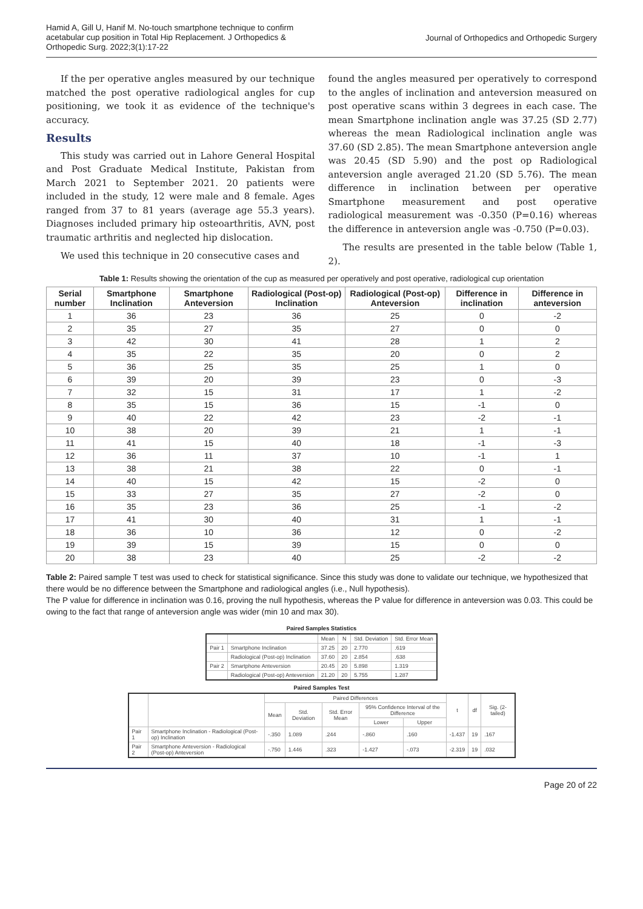Hamid A, Gill U, Hanif M. No-touch smartphone technique to confirm acetabular cup position in Total Hip Replacement. J Orthopedics & Orthopedic Surg. 2022;3(1):17-22
Journal of Orthopedics and Orthopedic Surgery
If the per operative angles measured by our technique matched the post operative radiological angles for cup positioning, we took it as evidence of the technique's accuracy.
Results
This study was carried out in Lahore General Hospital and Post Graduate Medical Institute, Pakistan from March 2021 to September 2021. 20 patients were included in the study, 12 were male and 8 female. Ages ranged from 37 to 81 years (average age 55.3 years). Diagnoses included primary hip osteoarthritis, AVN, post traumatic arthritis and neglected hip dislocation.
We used this technique in 20 consecutive cases and
found the angles measured per operatively to correspond to the angles of inclination and anteversion measured on post operative scans within 3 degrees in each case. The mean Smartphone inclination angle was 37.25 (SD 2.77) whereas the mean Radiological inclination angle was 37.60 (SD 2.85). The mean Smartphone anteversion angle was 20.45 (SD 5.90) and the post op Radiological anteversion angle averaged 21.20 (SD 5.76). The mean difference in inclination between per operative Smartphone measurement and post operative radiological measurement was -0.350 (P=0.16) whereas the difference in anteversion angle was -0.750 (P=0.03).
The results are presented in the table below (Table 1, 2).
Table 1: Results showing the orientation of the cup as measured per operatively and post operative, radiological cup orientation
| Serial number | Smartphone Inclination | Smartphone Anteversion | Radiological (Post-op) Inclination | Radiological (Post-op) Anteversion | Difference in inclination | Difference in anteversion |
| --- | --- | --- | --- | --- | --- | --- |
| 1 | 36 | 23 | 36 | 25 | 0 | -2 |
| 2 | 35 | 27 | 35 | 27 | 0 | 0 |
| 3 | 42 | 30 | 41 | 28 | 1 | 2 |
| 4 | 35 | 22 | 35 | 20 | 0 | 2 |
| 5 | 36 | 25 | 35 | 25 | 1 | 0 |
| 6 | 39 | 20 | 39 | 23 | 0 | -3 |
| 7 | 32 | 15 | 31 | 17 | 1 | -2 |
| 8 | 35 | 15 | 36 | 15 | -1 | 0 |
| 9 | 40 | 22 | 42 | 23 | -2 | -1 |
| 10 | 38 | 20 | 39 | 21 | 1 | -1 |
| 11 | 41 | 15 | 40 | 18 | -1 | -3 |
| 12 | 36 | 11 | 37 | 10 | -1 | 1 |
| 13 | 38 | 21 | 38 | 22 | 0 | -1 |
| 14 | 40 | 15 | 42 | 15 | -2 | 0 |
| 15 | 33 | 27 | 35 | 27 | -2 | 0 |
| 16 | 35 | 23 | 36 | 25 | -1 | -2 |
| 17 | 41 | 30 | 40 | 31 | 1 | -1 |
| 18 | 36 | 10 | 36 | 12 | 0 | -2 |
| 19 | 39 | 15 | 39 | 15 | 0 | 0 |
| 20 | 38 | 23 | 40 | 25 | -2 | -2 |
Table 2: Paired sample T test was used to check for statistical significance. Since this study was done to validate our technique, we hypothesized that there would be no difference between the Smartphone and radiological angles (i.e., Null hypothesis).
The P value for difference in inclination was 0.16, proving the null hypothesis, whereas the P value for difference in anteversion was 0.03. This could be owing to the fact that range of anteversion angle was wider (min 10 and max 30).
Paired Samples Statistics
| | | Mean | N | Std. Deviation | Std. Error Mean |
| --- | --- | --- | --- | --- | --- |
| Pair 1 | Smartphone Inclination | 37.25 | 20 | 2.770 | .619 |
| | Radiological (Post-op) Inclination | 37.60 | 20 | 2.854 | .638 |
| Pair 2 | Smartphone Anteversion | 20.45 | 20 | 5.898 | 1.319 |
| | Radiological (Post-op) Anteversion | 21.20 | 20 | 5.755 | 1.287 |
Paired Samples Test
| | | Paired Differences | | | | | t | df | Sig. (2-tailed) |
| --- | --- | --- | --- | --- | --- | --- | --- | --- | --- |
| | | Mean | Std. Deviation | Std. Error Mean | 95% Confidence Interval of the Difference | | | | |
| | | | | | Lower | Upper | | | |
| Pair 1 | Smartphone Inclination - Radiological (Post-op) Inclination | -.350 | 1.089 | .244 | -.860 | .160 | -1.437 | 19 | .167 |
| Pair 2 | Smartphone Anteversion - Radiological (Post-op) Anteversion | -.750 | 1.446 | .323 | -1.427 | -.073 | -2.319 | 19 | .032 |
Page 20 of 22